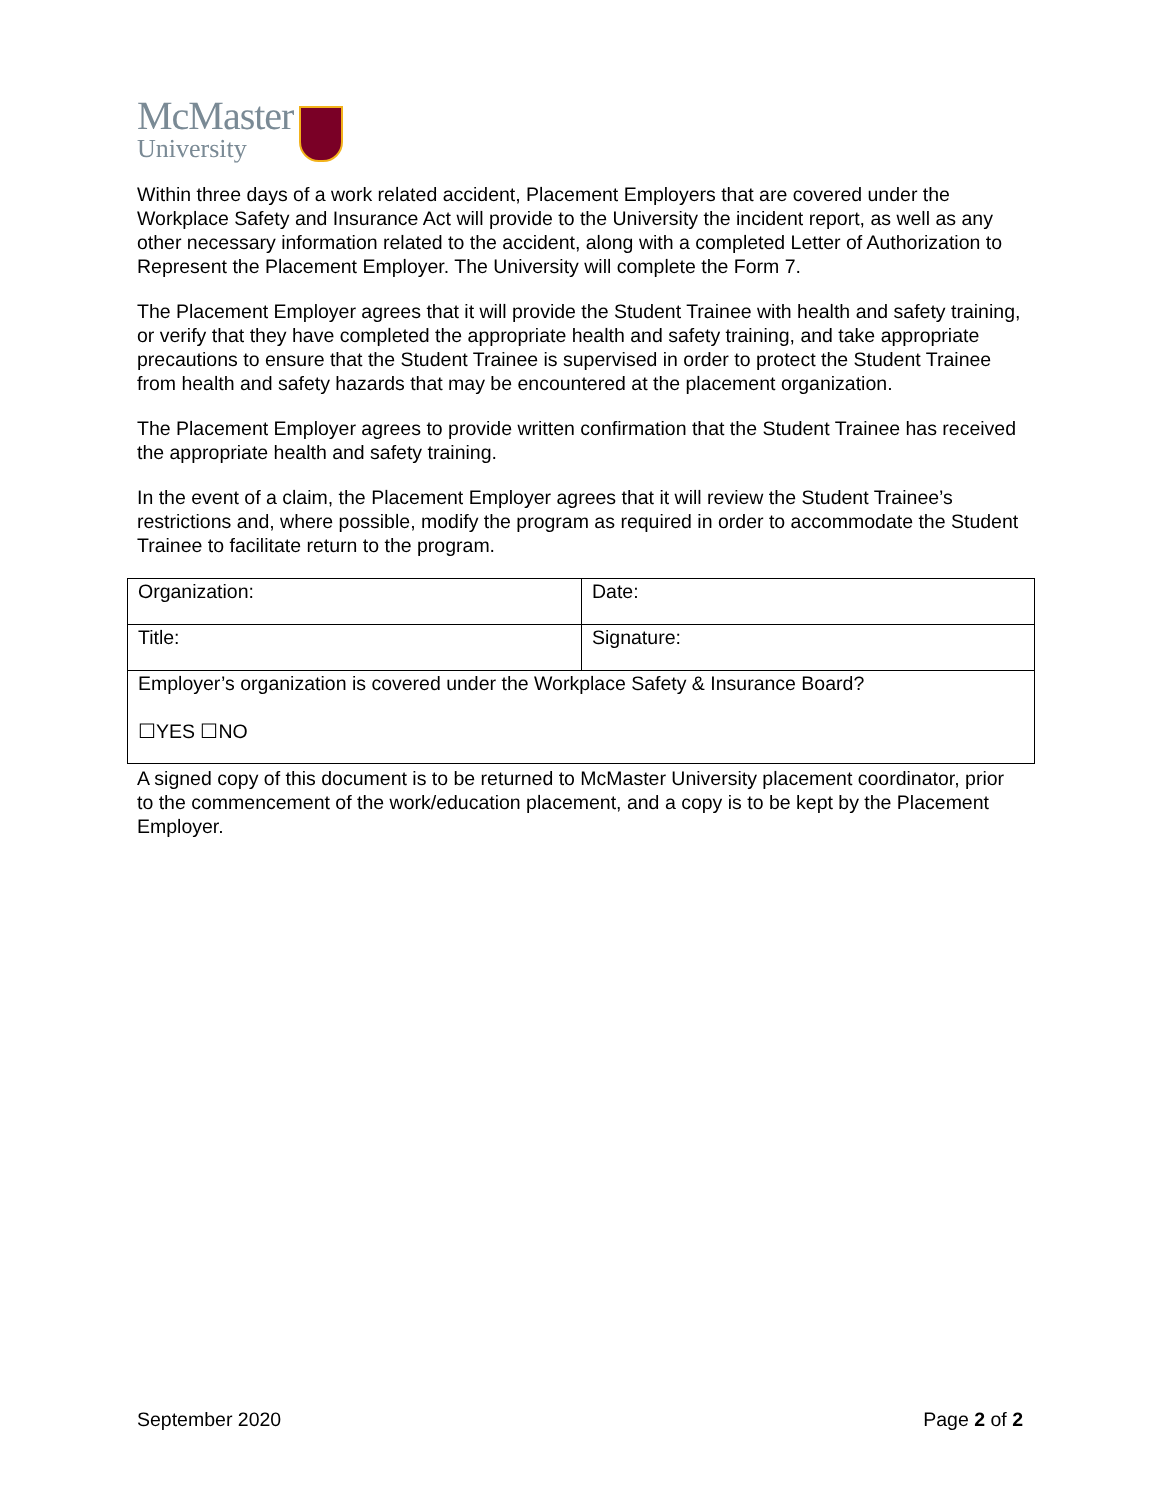McMaster
University
Within three days of a work related accident, Placement Employers that are covered under the Workplace Safety and Insurance Act will provide to the University the incident report, as well as any other necessary information related to the accident, along with a completed Letter of Authorization to Represent the Placement Employer. The University will complete the Form 7.
The Placement Employer agrees that it will provide the Student Trainee with health and safety training, or verify that they have completed the appropriate health and safety training, and take appropriate precautions to ensure that the Student Trainee is supervised in order to protect the Student Trainee from health and safety hazards that may be encountered at the placement organization.
The Placement Employer agrees to provide written confirmation that the Student Trainee has received the appropriate health and safety training.
In the event of a claim, the Placement Employer agrees that it will review the Student Trainee’s restrictions and, where possible, modify the program as required in order to accommodate the Student Trainee to facilitate return to the program.
| Organization: | Date: |
| Title: | Signature: |
| Employer’s organization is covered under the Workplace Safety & Insurance Board? ☐YES ☐NO | |
A signed copy of this document is to be returned to McMaster University placement coordinator, prior to the commencement of the work/education placement, and a copy is to be kept by the Placement Employer.
September 2020 Page 2 of 2